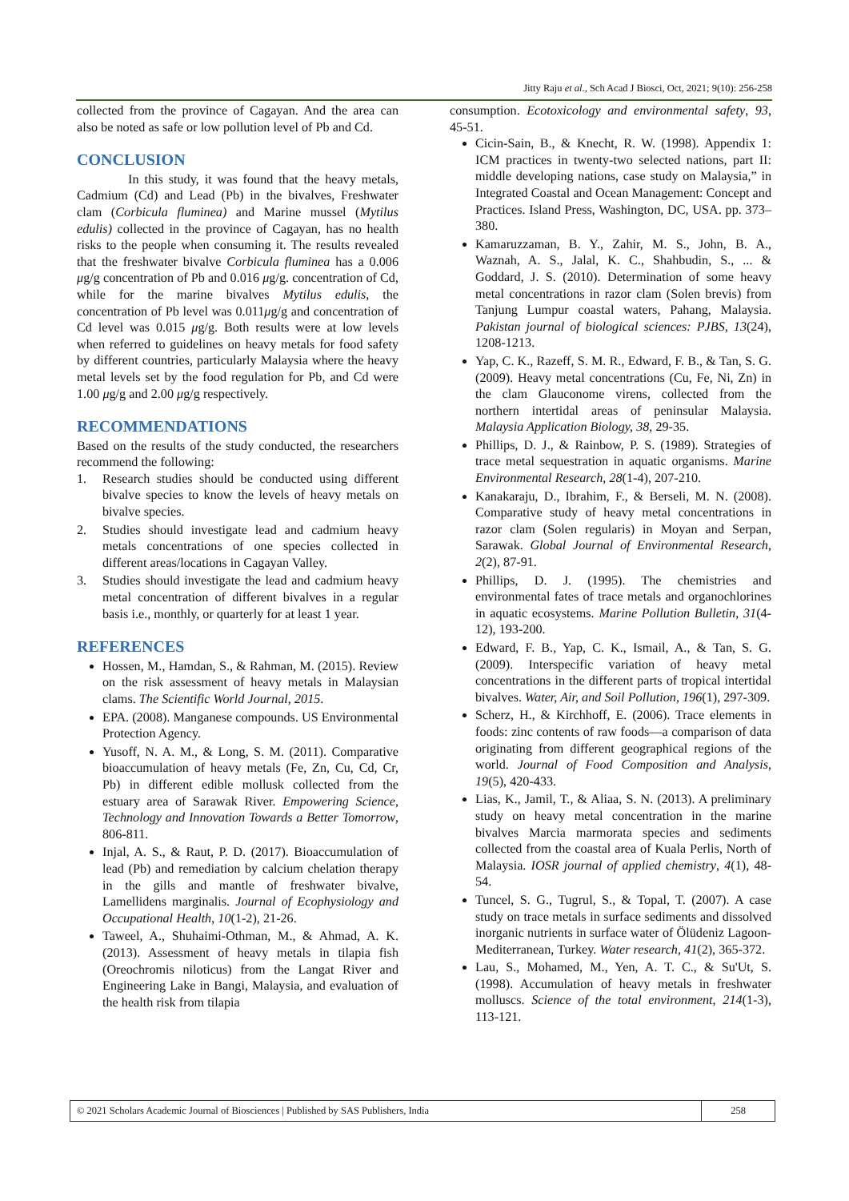Jitty Raju et al., Sch Acad J Biosci, Oct, 2021; 9(10): 256-258
collected from the province of Cagayan. And the area can also be noted as safe or low pollution level of Pb and Cd.
CONCLUSION
In this study, it was found that the heavy metals, Cadmium (Cd) and Lead (Pb) in the bivalves, Freshwater clam (Corbicula fluminea) and Marine mussel (Mytilus edulis) collected in the province of Cagayan, has no health risks to the people when consuming it. The results revealed that the freshwater bivalve Corbicula fluminea has a 0.006 μg/g concentration of Pb and 0.016 μg/g. concentration of Cd, while for the marine bivalves Mytilus edulis, the concentration of Pb level was 0.011μg/g and concentration of Cd level was 0.015 μg/g. Both results were at low levels when referred to guidelines on heavy metals for food safety by different countries, particularly Malaysia where the heavy metal levels set by the food regulation for Pb, and Cd were 1.00 μg/g and 2.00 μg/g respectively.
RECOMMENDATIONS
Based on the results of the study conducted, the researchers recommend the following:
1. Research studies should be conducted using different bivalve species to know the levels of heavy metals on bivalve species.
2. Studies should investigate lead and cadmium heavy metals concentrations of one species collected in different areas/locations in Cagayan Valley.
3. Studies should investigate the lead and cadmium heavy metal concentration of different bivalves in a regular basis i.e., monthly, or quarterly for at least 1 year.
REFERENCES
Hossen, M., Hamdan, S., & Rahman, M. (2015). Review on the risk assessment of heavy metals in Malaysian clams. The Scientific World Journal, 2015.
EPA. (2008). Manganese compounds. US Environmental Protection Agency.
Yusoff, N. A. M., & Long, S. M. (2011). Comparative bioaccumulation of heavy metals (Fe, Zn, Cu, Cd, Cr, Pb) in different edible mollusk collected from the estuary area of Sarawak River. Empowering Science, Technology and Innovation Towards a Better Tomorrow, 806-811.
Injal, A. S., & Raut, P. D. (2017). Bioaccumulation of lead (Pb) and remediation by calcium chelation therapy in the gills and mantle of freshwater bivalve, Lamellidens marginalis. Journal of Ecophysiology and Occupational Health, 10(1-2), 21-26.
Taweel, A., Shuhaimi-Othman, M., & Ahmad, A. K. (2013). Assessment of heavy metals in tilapia fish (Oreochromis niloticus) from the Langat River and Engineering Lake in Bangi, Malaysia, and evaluation of the health risk from tilapia
consumption. Ecotoxicology and environmental safety, 93, 45-51.
Cicin-Sain, B., & Knecht, R. W. (1998). Appendix 1: ICM practices in twenty-two selected nations, part II: middle developing nations, case study on Malaysia,” in Integrated Coastal and Ocean Management: Concept and Practices. Island Press, Washington, DC, USA. pp. 373–380.
Kamaruzzaman, B. Y., Zahir, M. S., John, B. A., Waznah, A. S., Jalal, K. C., Shahbudin, S., ... & Goddard, J. S. (2010). Determination of some heavy metal concentrations in razor clam (Solen brevis) from Tanjung Lumpur coastal waters, Pahang, Malaysia. Pakistan journal of biological sciences: PJBS, 13(24), 1208-1213.
Yap, C. K., Razeff, S. M. R., Edward, F. B., & Tan, S. G. (2009). Heavy metal concentrations (Cu, Fe, Ni, Zn) in the clam Glauconome virens, collected from the northern intertidal areas of peninsular Malaysia. Malaysia Application Biology, 38, 29-35.
Phillips, D. J., & Rainbow, P. S. (1989). Strategies of trace metal sequestration in aquatic organisms. Marine Environmental Research, 28(1-4), 207-210.
Kanakaraju, D., Ibrahim, F., & Berseli, M. N. (2008). Comparative study of heavy metal concentrations in razor clam (Solen regularis) in Moyan and Serpan, Sarawak. Global Journal of Environmental Research, 2(2), 87-91.
Phillips, D. J. (1995). The chemistries and environmental fates of trace metals and organochlorines in aquatic ecosystems. Marine Pollution Bulletin, 31(4-12), 193-200.
Edward, F. B., Yap, C. K., Ismail, A., & Tan, S. G. (2009). Interspecific variation of heavy metal concentrations in the different parts of tropical intertidal bivalves. Water, Air, and Soil Pollution, 196(1), 297-309.
Scherz, H., & Kirchhoff, E. (2006). Trace elements in foods: zinc contents of raw foods—a comparison of data originating from different geographical regions of the world. Journal of Food Composition and Analysis, 19(5), 420-433.
Lias, K., Jamil, T., & Aliaa, S. N. (2013). A preliminary study on heavy metal concentration in the marine bivalves Marcia marmorata species and sediments collected from the coastal area of Kuala Perlis, North of Malaysia. IOSR journal of applied chemistry, 4(1), 48-54.
Tuncel, S. G., Tugrul, S., & Topal, T. (2007). A case study on trace metals in surface sediments and dissolved inorganic nutrients in surface water of Ölüdeniz Lagoon-Mediterranean, Turkey. Water research, 41(2), 365-372.
Lau, S., Mohamed, M., Yen, A. T. C., & Su'Ut, S. (1998). Accumulation of heavy metals in freshwater molluscs. Science of the total environment, 214(1-3), 113-121.
© 2021 Scholars Academic Journal of Biosciences | Published by SAS Publishers, India
258